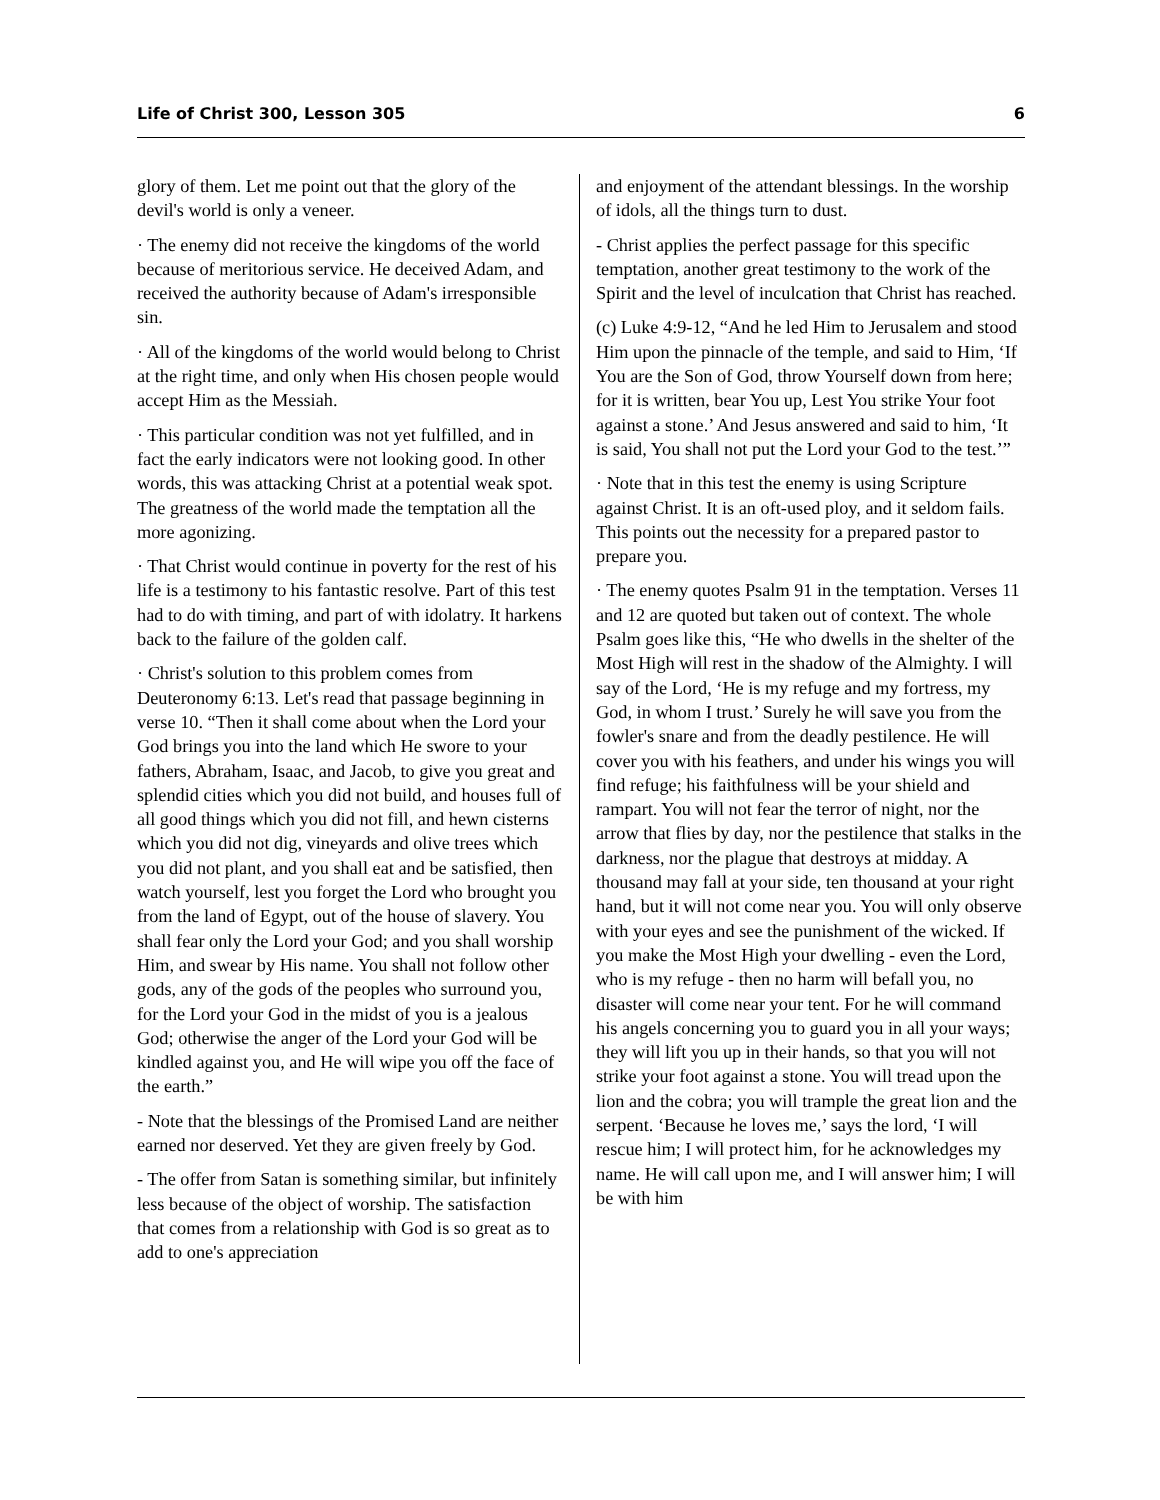Life of Christ 300, Lesson 305 6
glory of them. Let me point out that the glory of the devil's world is only a veneer.
· The enemy did not receive the kingdoms of the world because of meritorious service. He deceived Adam, and received the authority because of Adam's irresponsible sin.
· All of the kingdoms of the world would belong to Christ at the right time, and only when His chosen people would accept Him as the Messiah.
· This particular condition was not yet fulfilled, and in fact the early indicators were not looking good. In other words, this was attacking Christ at a potential weak spot. The greatness of the world made the temptation all the more agonizing.
· That Christ would continue in poverty for the rest of his life is a testimony to his fantastic resolve. Part of this test had to do with timing, and part of with idolatry. It harkens back to the failure of the golden calf.
· Christ's solution to this problem comes from Deuteronomy 6:13. Let's read that passage beginning in verse 10. “Then it shall come about when the Lord your God brings you into the land which He swore to your fathers, Abraham, Isaac, and Jacob, to give you great and splendid cities which you did not build, and houses full of all good things which you did not fill, and hewn cisterns which you did not dig, vineyards and olive trees which you did not plant, and you shall eat and be satisfied, then watch yourself, lest you forget the Lord who brought you from the land of Egypt, out of the house of slavery. You shall fear only the Lord your God; and you shall worship Him, and swear by His name. You shall not follow other gods, any of the gods of the peoples who surround you, for the Lord your God in the midst of you is a jealous God; otherwise the anger of the Lord your God will be kindled against you, and He will wipe you off the face of the earth.”
- Note that the blessings of the Promised Land are neither earned nor deserved. Yet they are given freely by God.
- The offer from Satan is something similar, but infinitely less because of the object of worship. The satisfaction that comes from a relationship with God is so great as to add to one's appreciation
and enjoyment of the attendant blessings. In the worship of idols, all the things turn to dust.
- Christ applies the perfect passage for this specific temptation, another great testimony to the work of the Spirit and the level of inculcation that Christ has reached.
(c) Luke 4:9-12, “And he led Him to Jerusalem and stood Him upon the pinnacle of the temple, and said to Him, ‘If You are the Son of God, throw Yourself down from here; for it is written, bear You up, Lest You strike Your foot against a stone.’ And Jesus answered and said to him, ‘It is said, You shall not put the Lord your God to the test.’”
· Note that in this test the enemy is using Scripture against Christ. It is an oft-used ploy, and it seldom fails. This points out the necessity for a prepared pastor to prepare you.
· The enemy quotes Psalm 91 in the temptation. Verses 11 and 12 are quoted but taken out of context. The whole Psalm goes like this, “He who dwells in the shelter of the Most High will rest in the shadow of the Almighty. I will say of the Lord, ‘He is my refuge and my fortress, my God, in whom I trust.’ Surely he will save you from the fowler's snare and from the deadly pestilence. He will cover you with his feathers, and under his wings you will find refuge; his faithfulness will be your shield and rampart. You will not fear the terror of night, nor the arrow that flies by day, nor the pestilence that stalks in the darkness, nor the plague that destroys at midday. A thousand may fall at your side, ten thousand at your right hand, but it will not come near you. You will only observe with your eyes and see the punishment of the wicked. If you make the Most High your dwelling - even the Lord, who is my refuge - then no harm will befall you, no disaster will come near your tent. For he will command his angels concerning you to guard you in all your ways; they will lift you up in their hands, so that you will not strike your foot against a stone. You will tread upon the lion and the cobra; you will trample the great lion and the serpent. ‘Because he loves me,’ says the lord, ‘I will rescue him; I will protect him, for he acknowledges my name. He will call upon me, and I will answer him; I will be with him